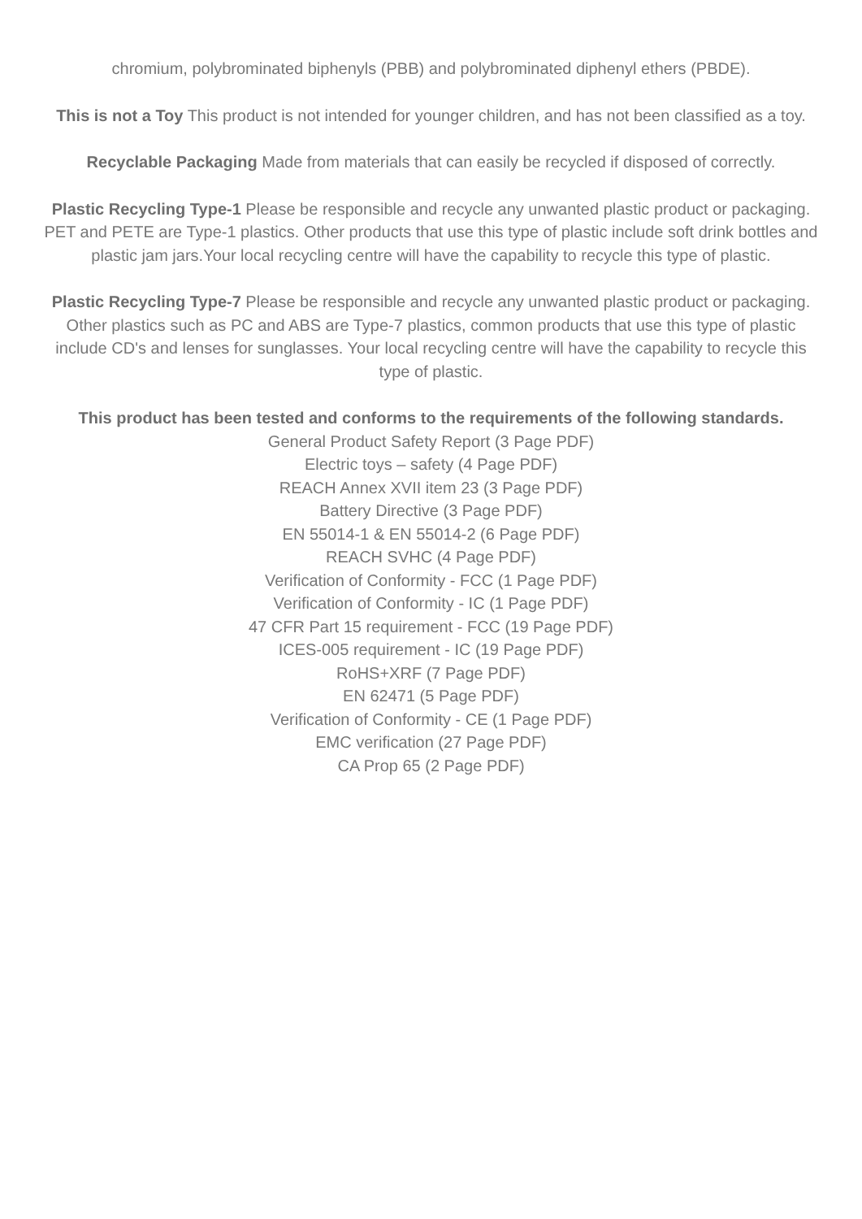chromium, polybrominated biphenyls (PBB) and polybrominated diphenyl ethers (PBDE).
This is not a Toy This product is not intended for younger children, and has not been classified as a toy.
Recyclable Packaging Made from materials that can easily be recycled if disposed of correctly.
Plastic Recycling Type-1 Please be responsible and recycle any unwanted plastic product or packaging. PET and PETE are Type-1 plastics. Other products that use this type of plastic include soft drink bottles and plastic jam jars.Your local recycling centre will have the capability to recycle this type of plastic.
Plastic Recycling Type-7 Please be responsible and recycle any unwanted plastic product or packaging. Other plastics such as PC and ABS are Type-7 plastics, common products that use this type of plastic include CD's and lenses for sunglasses. Your local recycling centre will have the capability to recycle this type of plastic.
This product has been tested and conforms to the requirements of the following standards.
General Product Safety Report (3 Page PDF)
Electric toys – safety (4 Page PDF)
REACH Annex XVII item 23 (3 Page PDF)
Battery Directive (3 Page PDF)
EN 55014-1 & EN 55014-2 (6 Page PDF)
REACH SVHC (4 Page PDF)
Verification of Conformity - FCC (1 Page PDF)
Verification of Conformity - IC (1 Page PDF)
47 CFR Part 15 requirement - FCC (19 Page PDF)
ICES-005 requirement - IC (19 Page PDF)
RoHS+XRF (7 Page PDF)
EN 62471 (5 Page PDF)
Verification of Conformity - CE (1 Page PDF)
EMC verification (27 Page PDF)
CA Prop 65 (2 Page PDF)